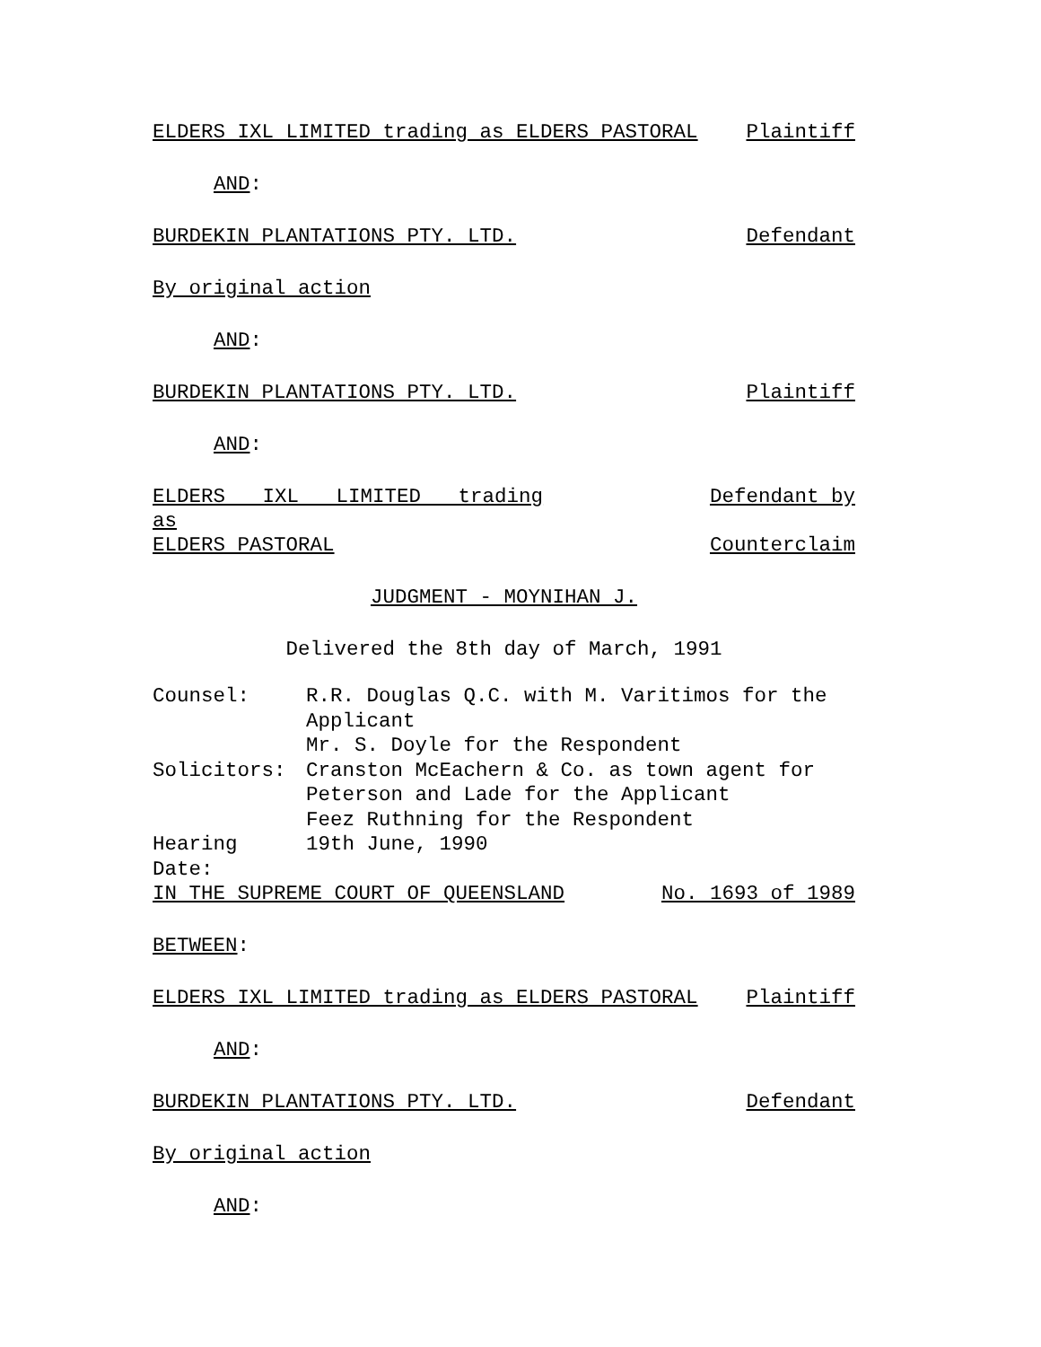ELDERS IXL LIMITED trading as ELDERS PASTORAL Plaintiff
AND:
BURDEKIN PLANTATIONS PTY. LTD. Defendant
By original action
AND:
BURDEKIN PLANTATIONS PTY. LTD. Plaintiff
AND:
ELDERS IXL LIMITED trading as Defendant by
ELDERS PASTORAL Counterclaim
JUDGMENT - MOYNIHAN J.
Delivered the 8th day of March, 1991
Counsel:
R.R. Douglas Q.C. with M. Varitimos for the Applicant
Mr. S. Doyle for the Respondent
Solicitors:
Cranston McEachern & Co. as town agent for Peterson and Lade for the Applicant
Feez Ruthning for the Respondent
Hearing Date:
19th June, 1990
IN THE SUPREME COURT OF QUEENSLAND No. 1693 of 1989
BETWEEN:
ELDERS IXL LIMITED trading as ELDERS PASTORAL Plaintiff
AND:
BURDEKIN PLANTATIONS PTY. LTD. Defendant
By original action
AND: